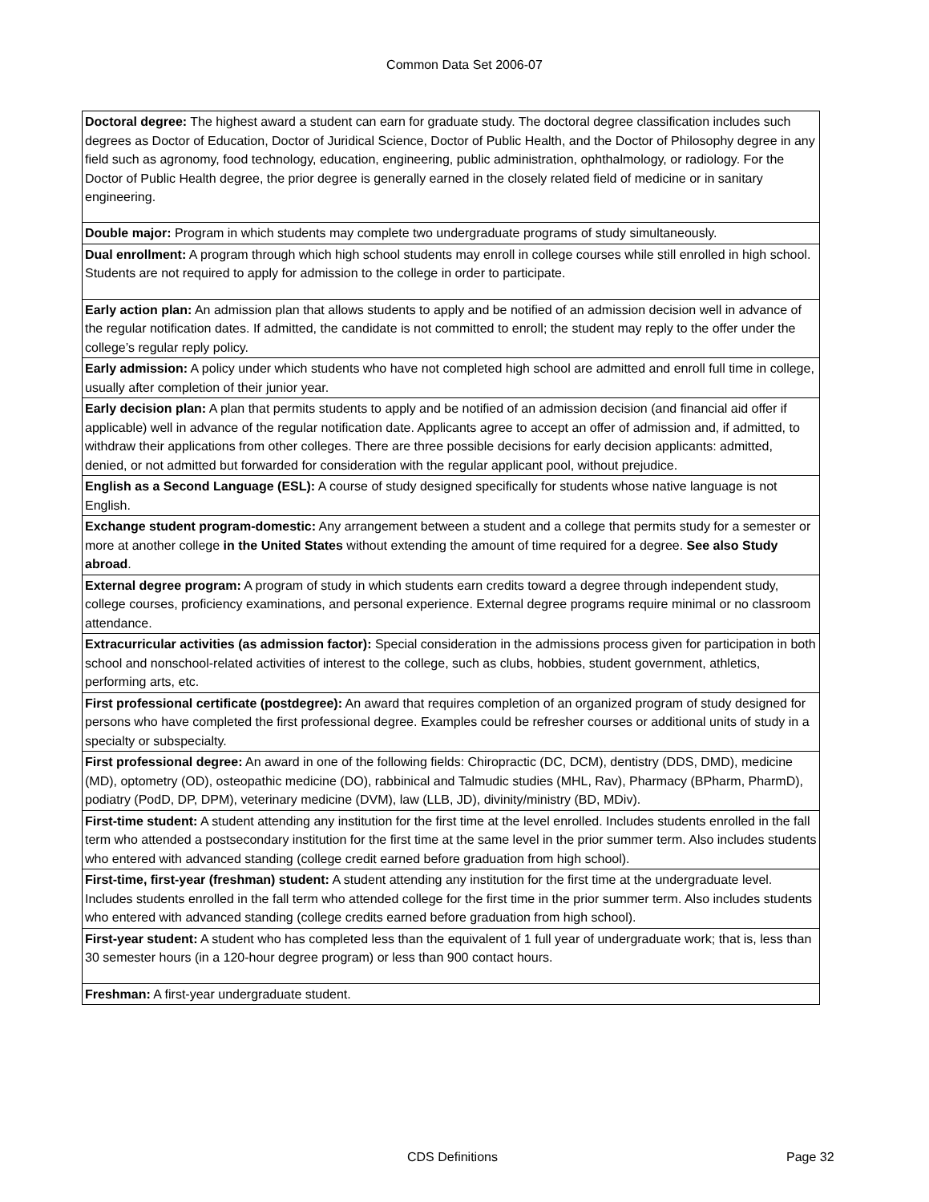Common Data Set 2006-07
| Doctoral degree: The highest award a student can earn for graduate study. The doctoral degree classification includes such degrees as Doctor of Education, Doctor of Juridical Science, Doctor of Public Health, and the Doctor of Philosophy degree in any field such as agronomy, food technology, education, engineering, public administration, ophthalmology, or radiology. For the Doctor of Public Health degree, the prior degree is generally earned in the closely related field of medicine or in sanitary engineering. |
| Double major: Program in which students may complete two undergraduate programs of study simultaneously. |
| Dual enrollment: A program through which high school students may enroll in college courses while still enrolled in high school. Students are not required to apply for admission to the college in order to participate. |
| Early action plan: An admission plan that allows students to apply and be notified of an admission decision well in advance of the regular notification dates. If admitted, the candidate is not committed to enroll; the student may reply to the offer under the college’s regular reply policy. |
| Early admission: A policy under which students who have not completed high school are admitted and enroll full time in college, usually after completion of their junior year. |
| Early decision plan: A plan that permits students to apply and be notified of an admission decision (and financial aid offer if applicable) well in advance of the regular notification date. Applicants agree to accept an offer of admission and, if admitted, to withdraw their applications from other colleges. There are three possible decisions for early decision applicants: admitted, denied, or not admitted but forwarded for consideration with the regular applicant pool, without prejudice. |
| English as a Second Language (ESL): A course of study designed specifically for students whose native language is not English. |
| Exchange student program-domestic: Any arrangement between a student and a college that permits study for a semester or more at another college in the United States without extending the amount of time required for a degree. See also Study abroad . |
| External degree program: A program of study in which students earn credits toward a degree through independent study, college courses, proficiency examinations, and personal experience. External degree programs require minimal or no classroom attendance. |
| Extracurricular activities (as admission factor): Special consideration in the admissions process given for participation in both school and nonschool-related activities of interest to the college, such as clubs, hobbies, student government, athletics, performing arts, etc. |
| First professional certificate (postdegree): An award that requires completion of an organized program of study designed for persons who have completed the first professional degree. Examples could be refresher courses or additional units of study in a specialty or subspecialty. |
| First professional degree: An award in one of the following fields: Chiropractic (DC, DCM), dentistry (DDS, DMD), medicine (MD), optometry (OD), osteopathic medicine (DO), rabbinical and Talmudic studies (MHL, Rav), Pharmacy (BPharm, PharmD), podiatry (PodD, DP, DPM), veterinary medicine (DVM), law (LLB, JD), divinity/ministry (BD, MDiv). |
| First-time student: A student attending any institution for the first time at the level enrolled. Includes students enrolled in the fall term who attended a postsecondary institution for the first time at the same level in the prior summer term. Also includes students who entered with advanced standing (college credit earned before graduation from high school). |
| First-time, first-year (freshman) student: A student attending any institution for the first time at the undergraduate level. Includes students enrolled in the fall term who attended college for the first time in the prior summer term. Also includes students who entered with advanced standing (college credits earned before graduation from high school). |
| First-year student: A student who has completed less than the equivalent of 1 full year of undergraduate work; that is, less than 30 semester hours (in a 120-hour degree program) or less than 900 contact hours. |
| Freshman: A first-year undergraduate student. |
CDS Definitions Page 32